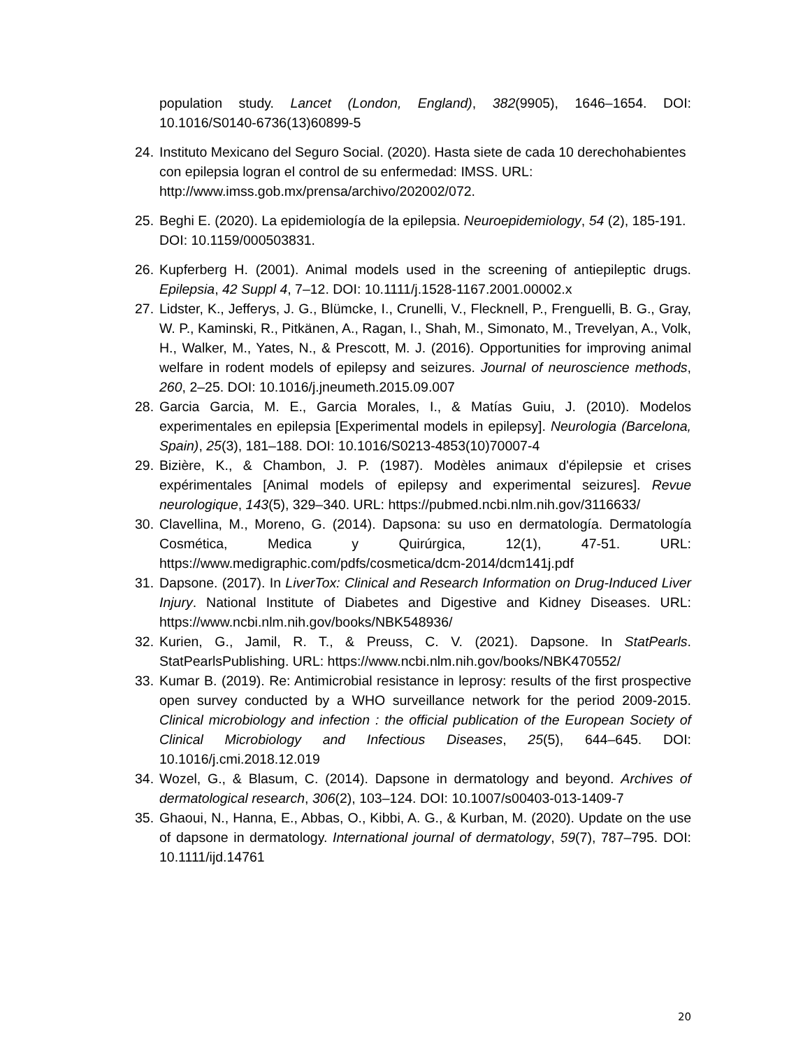population study. Lancet (London, England), 382(9905), 1646–1654. DOI: 10.1016/S0140-6736(13)60899-5
24. Instituto Mexicano del Seguro Social. (2020). Hasta siete de cada 10 derechohabientes con epilepsia logran el control de su enfermedad: IMSS. URL: http://www.imss.gob.mx/prensa/archivo/202002/072.
25. Beghi E. (2020). La epidemiología de la epilepsia. Neuroepidemiology, 54 (2), 185-191. DOI: 10.1159/000503831.
26. Kupferberg H. (2001). Animal models used in the screening of antiepileptic drugs. Epilepsia, 42 Suppl 4, 7–12. DOI: 10.1111/j.1528-1167.2001.00002.x
27. Lidster, K., Jefferys, J. G., Blümcke, I., Crunelli, V., Flecknell, P., Frenguelli, B. G., Gray, W. P., Kaminski, R., Pitkänen, A., Ragan, I., Shah, M., Simonato, M., Trevelyan, A., Volk, H., Walker, M., Yates, N., & Prescott, M. J. (2016). Opportunities for improving animal welfare in rodent models of epilepsy and seizures. Journal of neuroscience methods, 260, 2–25. DOI: 10.1016/j.jneumeth.2015.09.007
28. Garcia Garcia, M. E., Garcia Morales, I., & Matías Guiu, J. (2010). Modelos experimentales en epilepsia [Experimental models in epilepsy]. Neurologia (Barcelona, Spain), 25(3), 181–188. DOI: 10.1016/S0213-4853(10)70007-4
29. Bizière, K., & Chambon, J. P. (1987). Modèles animaux d'épilepsie et crises expérimentales [Animal models of epilepsy and experimental seizures]. Revue neurologique, 143(5), 329–340. URL: https://pubmed.ncbi.nlm.nih.gov/3116633/
30. Clavellina, M., Moreno, G. (2014). Dapsona: su uso en dermatología. Dermatología Cosmética, Medica y Quirúrgica, 12(1), 47-51. URL: https://www.medigraphic.com/pdfs/cosmetica/dcm-2014/dcm141j.pdf
31. Dapsone. (2017). In LiverTox: Clinical and Research Information on Drug-Induced Liver Injury. National Institute of Diabetes and Digestive and Kidney Diseases. URL: https://www.ncbi.nlm.nih.gov/books/NBK548936/
32. Kurien, G., Jamil, R. T., & Preuss, C. V. (2021). Dapsone. In StatPearls. StatPearlsPublishing. URL: https://www.ncbi.nlm.nih.gov/books/NBK470552/
33. Kumar B. (2019). Re: Antimicrobial resistance in leprosy: results of the first prospective open survey conducted by a WHO surveillance network for the period 2009-2015. Clinical microbiology and infection : the official publication of the European Society of Clinical Microbiology and Infectious Diseases, 25(5), 644–645. DOI: 10.1016/j.cmi.2018.12.019
34. Wozel, G., & Blasum, C. (2014). Dapsone in dermatology and beyond. Archives of dermatological research, 306(2), 103–124. DOI: 10.1007/s00403-013-1409-7
35. Ghaoui, N., Hanna, E., Abbas, O., Kibbi, A. G., & Kurban, M. (2020). Update on the use of dapsone in dermatology. International journal of dermatology, 59(7), 787–795. DOI: 10.1111/ijd.14761
20